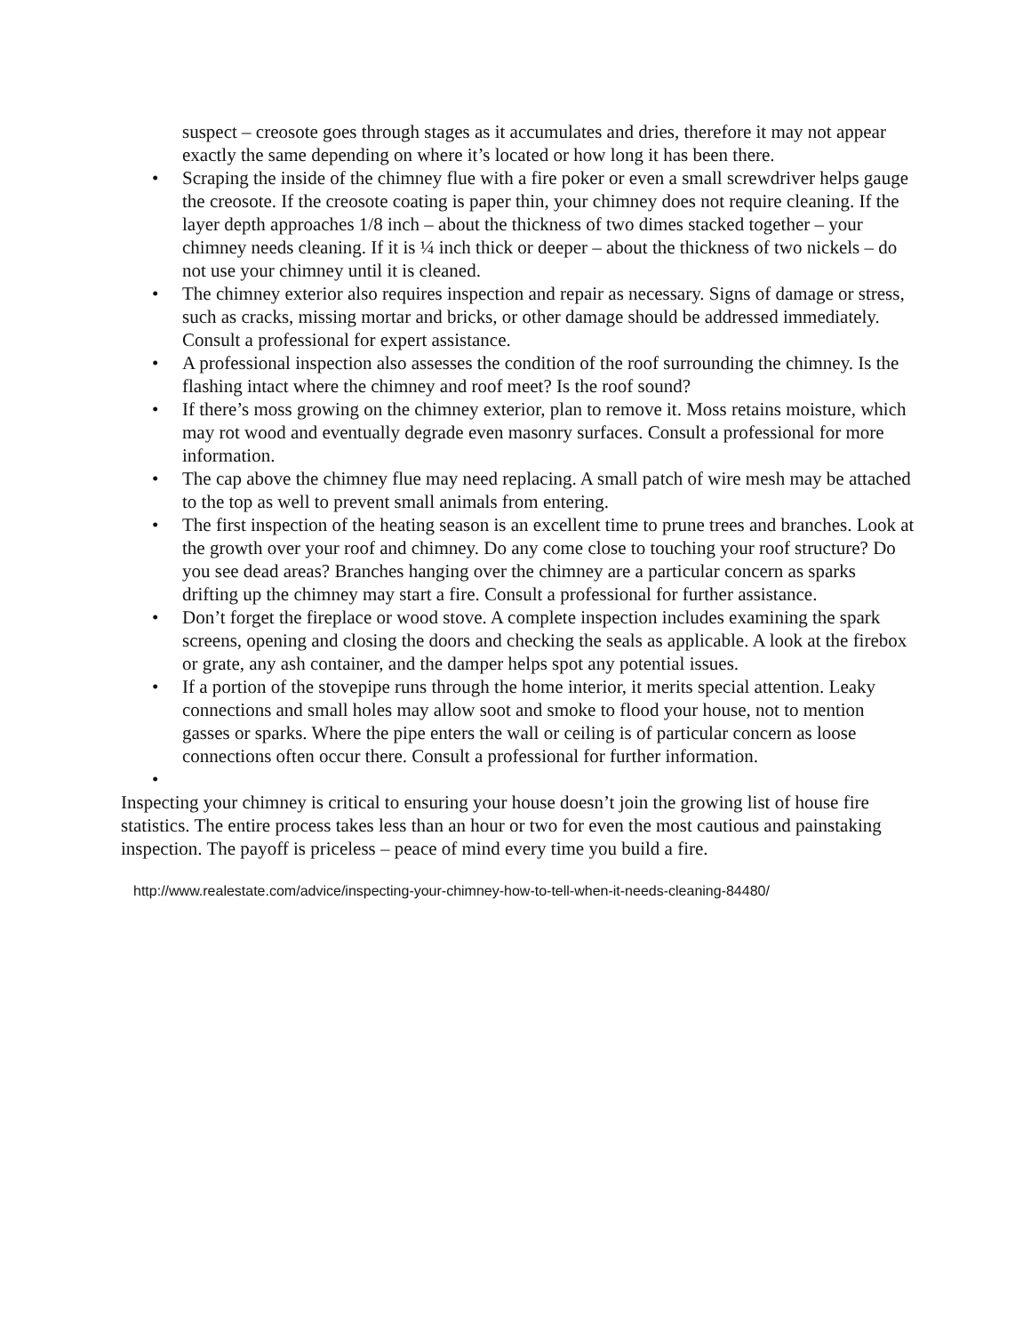suspect – creosote goes through stages as it accumulates and dries, therefore it may not appear exactly the same depending on where it’s located or how long it has been there.
• Scraping the inside of the chimney flue with a fire poker or even a small screwdriver helps gauge the creosote. If the creosote coating is paper thin, your chimney does not require cleaning. If the layer depth approaches 1/8 inch – about the thickness of two dimes stacked together – your chimney needs cleaning. If it is ¼ inch thick or deeper – about the thickness of two nickels – do not use your chimney until it is cleaned.
• The chimney exterior also requires inspection and repair as necessary. Signs of damage or stress, such as cracks, missing mortar and bricks, or other damage should be addressed immediately. Consult a professional for expert assistance.
• A professional inspection also assesses the condition of the roof surrounding the chimney. Is the flashing intact where the chimney and roof meet? Is the roof sound?
• If there’s moss growing on the chimney exterior, plan to remove it. Moss retains moisture, which may rot wood and eventually degrade even masonry surfaces. Consult a professional for more information.
• The cap above the chimney flue may need replacing. A small patch of wire mesh may be attached to the top as well to prevent small animals from entering.
• The first inspection of the heating season is an excellent time to prune trees and branches. Look at the growth over your roof and chimney. Do any come close to touching your roof structure? Do you see dead areas? Branches hanging over the chimney are a particular concern as sparks drifting up the chimney may start a fire. Consult a professional for further assistance.
• Don’t forget the fireplace or wood stove. A complete inspection includes examining the spark screens, opening and closing the doors and checking the seals as applicable. A look at the firebox or grate, any ash container, and the damper helps spot any potential issues.
• If a portion of the stovepipe runs through the home interior, it merits special attention. Leaky connections and small holes may allow soot and smoke to flood your house, not to mention gasses or sparks. Where the pipe enters the wall or ceiling is of particular concern as loose connections often occur there. Consult a professional for further information.
•
Inspecting your chimney is critical to ensuring your house doesn’t join the growing list of house fire statistics. The entire process takes less than an hour or two for even the most cautious and painstaking inspection. The payoff is priceless – peace of mind every time you build a fire.
http://www.realestate.com/advice/inspecting-your-chimney-how-to-tell-when-it-needs-cleaning-84480/